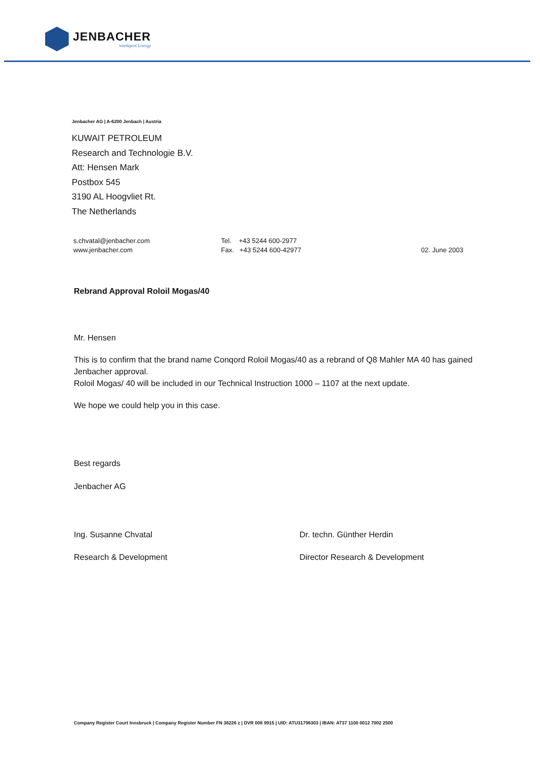JENBACHER
Intelligent Energy
Jenbacher AG | A-6200 Jenbach | Austria
KUWAIT PETROLEUM
Research and Technologie B.V.
Att: Hensen Mark
Postbox 545
3190 AL Hoogvliet Rt.
The Netherlands
s.chvatal@jenbacher.com
www.jenbacher.com
Tel. +43 5244 600-2977
Fax. +43 5244 600-42977
02. June 2003
Rebrand Approval Roloil Mogas/40
Mr. Hensen
This is to confirm that the brand name Conqord Roloil Mogas/40 as a rebrand of Q8 Mahler MA 40 has gained Jenbacher approval.
Roloil Mogas/ 40 will be included in our Technical Instruction 1000 – 1107 at the next update.
We hope we could help you in this case.
Best regards
Jenbacher AG
Ing. Susanne Chvatal
Research & Development
Dr. techn. Günther Herdin
Director Research & Development
Company Register Court Innsbruck | Company Register Number FN 36226 z | DVR 008 9915 | UID: ATU31796303 | IBAN: AT37 1100 0012 7002 2500